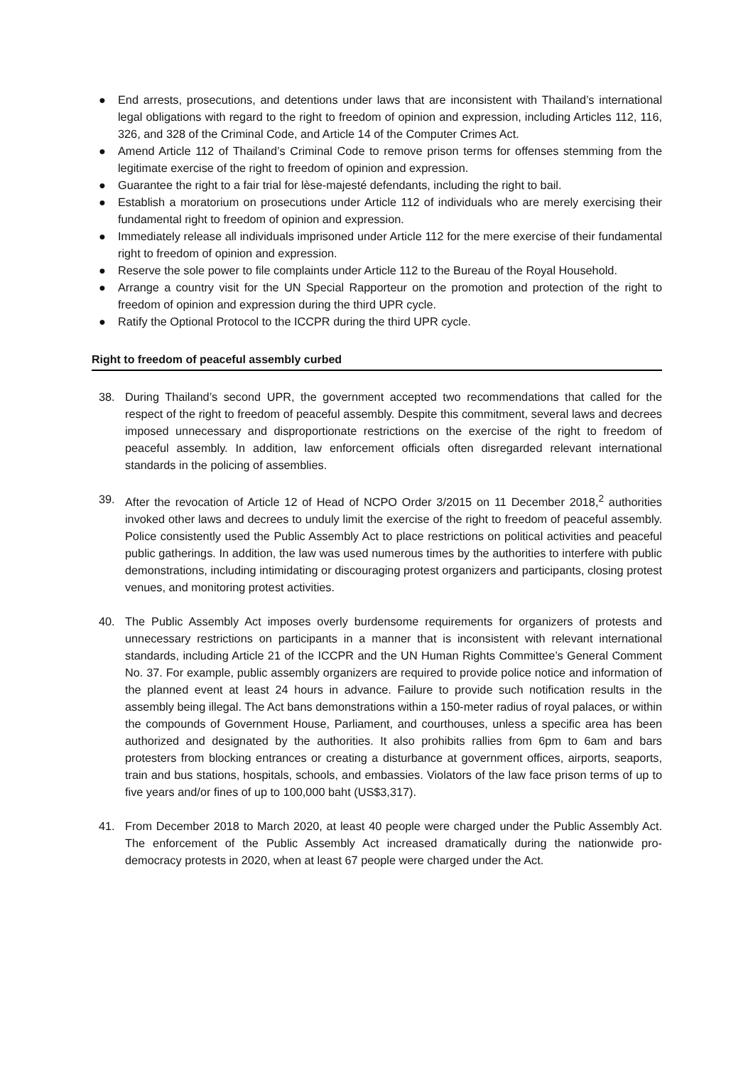● End arrests, prosecutions, and detentions under laws that are inconsistent with Thailand’s international legal obligations with regard to the right to freedom of opinion and expression, including Articles 112, 116, 326, and 328 of the Criminal Code, and Article 14 of the Computer Crimes Act.
● Amend Article 112 of Thailand’s Criminal Code to remove prison terms for offenses stemming from the legitimate exercise of the right to freedom of opinion and expression.
● Guarantee the right to a fair trial for lèse-majesté defendants, including the right to bail.
● Establish a moratorium on prosecutions under Article 112 of individuals who are merely exercising their fundamental right to freedom of opinion and expression.
● Immediately release all individuals imprisoned under Article 112 for the mere exercise of their fundamental right to freedom of opinion and expression.
● Reserve the sole power to file complaints under Article 112 to the Bureau of the Royal Household.
● Arrange a country visit for the UN Special Rapporteur on the promotion and protection of the right to freedom of opinion and expression during the third UPR cycle.
● Ratify the Optional Protocol to the ICCPR during the third UPR cycle.
Right to freedom of peaceful assembly curbed
38. During Thailand’s second UPR, the government accepted two recommendations that called for the respect of the right to freedom of peaceful assembly. Despite this commitment, several laws and decrees imposed unnecessary and disproportionate restrictions on the exercise of the right to freedom of peaceful assembly. In addition, law enforcement officials often disregarded relevant international standards in the policing of assemblies.
39. After the revocation of Article 12 of Head of NCPO Order 3/2015 on 11 December 2018,<sup>2</sup> authorities invoked other laws and decrees to unduly limit the exercise of the right to freedom of peaceful assembly. Police consistently used the Public Assembly Act to place restrictions on political activities and peaceful public gatherings. In addition, the law was used numerous times by the authorities to interfere with public demonstrations, including intimidating or discouraging protest organizers and participants, closing protest venues, and monitoring protest activities.
40. The Public Assembly Act imposes overly burdensome requirements for organizers of protests and unnecessary restrictions on participants in a manner that is inconsistent with relevant international standards, including Article 21 of the ICCPR and the UN Human Rights Committee’s General Comment No. 37. For example, public assembly organizers are required to provide police notice and information of the planned event at least 24 hours in advance. Failure to provide such notification results in the assembly being illegal. The Act bans demonstrations within a 150-meter radius of royal palaces, or within the compounds of Government House, Parliament, and courthouses, unless a specific area has been authorized and designated by the authorities. It also prohibits rallies from 6pm to 6am and bars protesters from blocking entrances or creating a disturbance at government offices, airports, seaports, train and bus stations, hospitals, schools, and embassies. Violators of the law face prison terms of up to five years and/or fines of up to 100,000 baht (US$3,317).
41. From December 2018 to March 2020, at least 40 people were charged under the Public Assembly Act. The enforcement of the Public Assembly Act increased dramatically during the nationwide pro-democracy protests in 2020, when at least 67 people were charged under the Act.